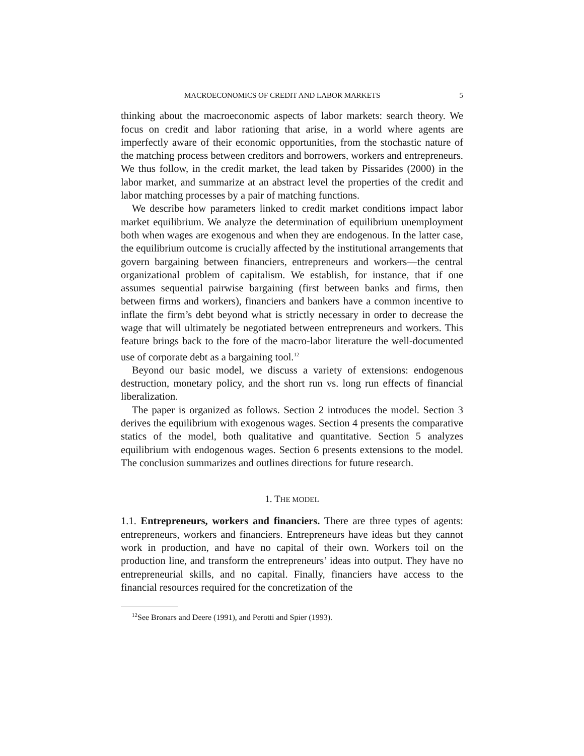MACROECONOMICS OF CREDIT AND LABOR MARKETS 5
thinking about the macroeconomic aspects of labor markets: search theory. We focus on credit and labor rationing that arise, in a world where agents are imperfectly aware of their economic opportunities, from the stochastic nature of the matching process between creditors and borrowers, workers and entrepreneurs. We thus follow, in the credit market, the lead taken by Pissarides (2000) in the labor market, and summarize at an abstract level the properties of the credit and labor matching processes by a pair of matching functions.
We describe how parameters linked to credit market conditions impact labor market equilibrium. We analyze the determination of equilibrium unemployment both when wages are exogenous and when they are endogenous. In the latter case, the equilibrium outcome is crucially affected by the institutional arrangements that govern bargaining between financiers, entrepreneurs and workers—the central organizational problem of capitalism. We establish, for instance, that if one assumes sequential pairwise bargaining (first between banks and firms, then between firms and workers), financiers and bankers have a common incentive to inflate the firm’s debt beyond what is strictly necessary in order to decrease the wage that will ultimately be negotiated between entrepreneurs and workers. This feature brings back to the fore of the macro-labor literature the well-documented use of corporate debt as a bargaining tool.<sup>12</sup>
Beyond our basic model, we discuss a variety of extensions: endogenous destruction, monetary policy, and the short run vs. long run effects of financial liberalization.
The paper is organized as follows. Section 2 introduces the model. Section 3 derives the equilibrium with exogenous wages. Section 4 presents the comparative statics of the model, both qualitative and quantitative. Section 5 analyzes equilibrium with endogenous wages. Section 6 presents extensions to the model. The conclusion summarizes and outlines directions for future research.
1. THE MODEL
1.1. Entrepreneurs, workers and financiers. There are three types of agents: entrepreneurs, workers and financiers. Entrepreneurs have ideas but they cannot work in production, and have no capital of their own. Workers toil on the production line, and transform the entrepreneurs’ ideas into output. They have no entrepreneurial skills, and no capital. Finally, financiers have access to the financial resources required for the concretization of the
<sup>12</sup> See Bronars and Deere (1991), and Perotti and Spier (1993).